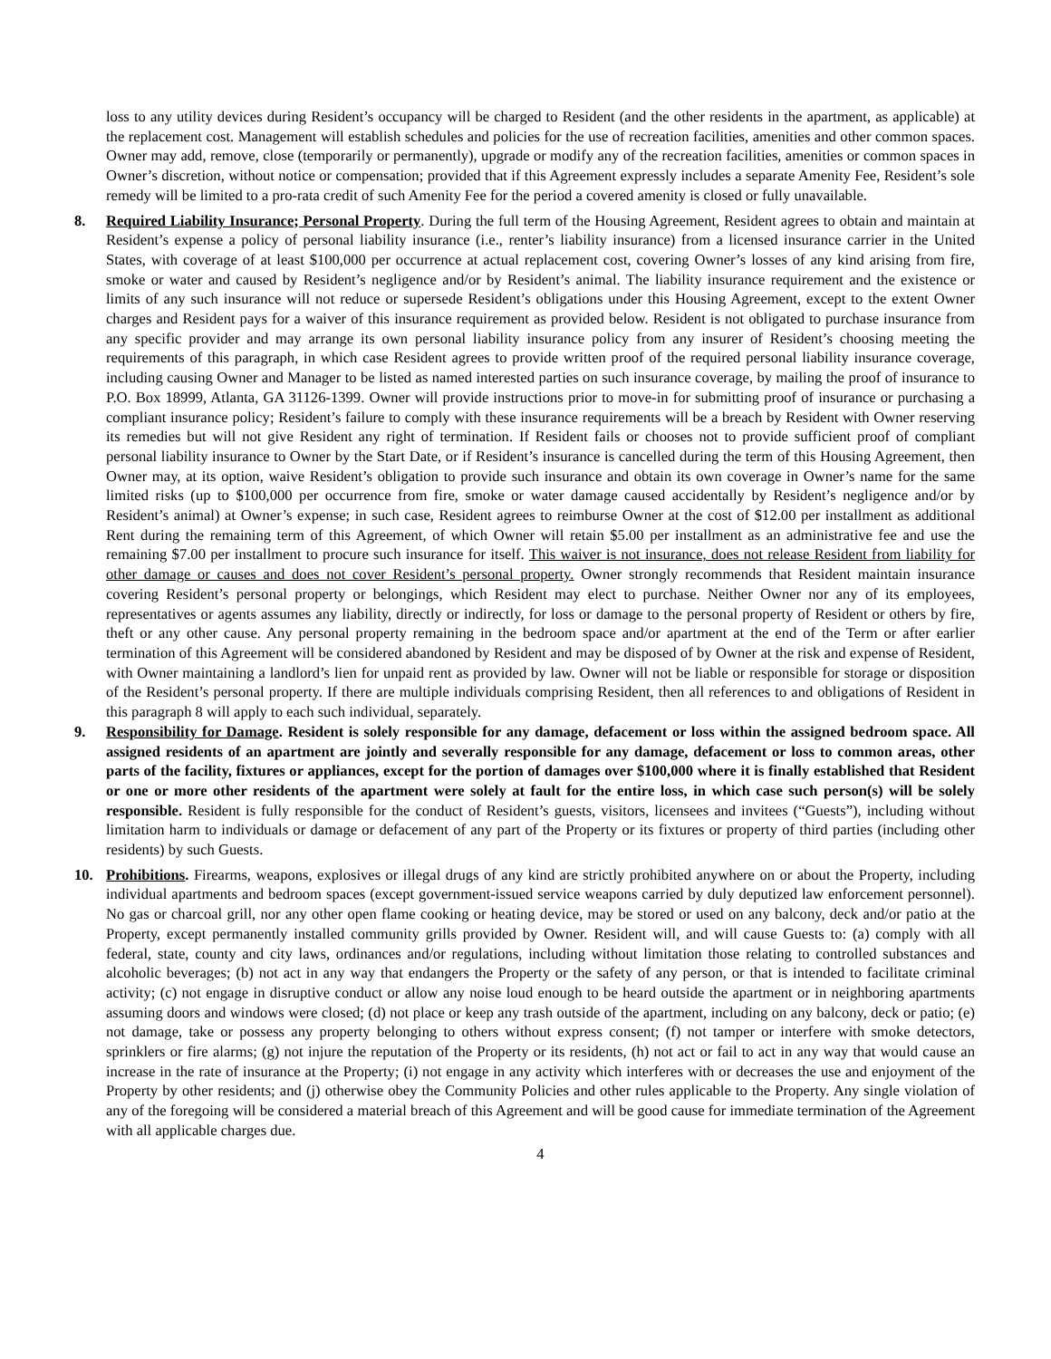loss to any utility devices during Resident’s occupancy will be charged to Resident (and the other residents in the apartment, as applicable) at the replacement cost. Management will establish schedules and policies for the use of recreation facilities, amenities and other common spaces. Owner may add, remove, close (temporarily or permanently), upgrade or modify any of the recreation facilities, amenities or common spaces in Owner’s discretion, without notice or compensation; provided that if this Agreement expressly includes a separate Amenity Fee, Resident’s sole remedy will be limited to a pro-rata credit of such Amenity Fee for the period a covered amenity is closed or fully unavailable.
8. Required Liability Insurance; Personal Property. During the full term of the Housing Agreement, Resident agrees to obtain and maintain at Resident’s expense a policy of personal liability insurance (i.e., renter’s liability insurance) from a licensed insurance carrier in the United States, with coverage of at least $100,000 per occurrence at actual replacement cost, covering Owner’s losses of any kind arising from fire, smoke or water and caused by Resident’s negligence and/or by Resident’s animal. The liability insurance requirement and the existence or limits of any such insurance will not reduce or supersede Resident’s obligations under this Housing Agreement, except to the extent Owner charges and Resident pays for a waiver of this insurance requirement as provided below. Resident is not obligated to purchase insurance from any specific provider and may arrange its own personal liability insurance policy from any insurer of Resident’s choosing meeting the requirements of this paragraph, in which case Resident agrees to provide written proof of the required personal liability insurance coverage, including causing Owner and Manager to be listed as named interested parties on such insurance coverage, by mailing the proof of insurance to P.O. Box 18999, Atlanta, GA 31126-1399. Owner will provide instructions prior to move-in for submitting proof of insurance or purchasing a compliant insurance policy; Resident’s failure to comply with these insurance requirements will be a breach by Resident with Owner reserving its remedies but will not give Resident any right of termination. If Resident fails or chooses not to provide sufficient proof of compliant personal liability insurance to Owner by the Start Date, or if Resident’s insurance is cancelled during the term of this Housing Agreement, then Owner may, at its option, waive Resident’s obligation to provide such insurance and obtain its own coverage in Owner’s name for the same limited risks (up to $100,000 per occurrence from fire, smoke or water damage caused accidentally by Resident’s negligence and/or by Resident’s animal) at Owner’s expense; in such case, Resident agrees to reimburse Owner at the cost of $12.00 per installment as additional Rent during the remaining term of this Agreement, of which Owner will retain $5.00 per installment as an administrative fee and use the remaining $7.00 per installment to procure such insurance for itself. This waiver is not insurance, does not release Resident from liability for other damage or causes and does not cover Resident’s personal property. Owner strongly recommends that Resident maintain insurance covering Resident’s personal property or belongings, which Resident may elect to purchase. Neither Owner nor any of its employees, representatives or agents assumes any liability, directly or indirectly, for loss or damage to the personal property of Resident or others by fire, theft or any other cause. Any personal property remaining in the bedroom space and/or apartment at the end of the Term or after earlier termination of this Agreement will be considered abandoned by Resident and may be disposed of by Owner at the risk and expense of Resident, with Owner maintaining a landlord’s lien for unpaid rent as provided by law. Owner will not be liable or responsible for storage or disposition of the Resident’s personal property. If there are multiple individuals comprising Resident, then all references to and obligations of Resident in this paragraph 8 will apply to each such individual, separately.
9. Responsibility for Damage. Resident is solely responsible for any damage, defacement or loss within the assigned bedroom space. All assigned residents of an apartment are jointly and severally responsible for any damage, defacement or loss to common areas, other parts of the facility, fixtures or appliances, except for the portion of damages over $100,000 where it is finally established that Resident or one or more other residents of the apartment were solely at fault for the entire loss, in which case such person(s) will be solely responsible. Resident is fully responsible for the conduct of Resident’s guests, visitors, licensees and invitees (“Guests”), including without limitation harm to individuals or damage or defacement of any part of the Property or its fixtures or property of third parties (including other residents) by such Guests.
10. Prohibitions. Firearms, weapons, explosives or illegal drugs of any kind are strictly prohibited anywhere on or about the Property, including individual apartments and bedroom spaces (except government-issued service weapons carried by duly deputized law enforcement personnel). No gas or charcoal grill, nor any other open flame cooking or heating device, may be stored or used on any balcony, deck and/or patio at the Property, except permanently installed community grills provided by Owner. Resident will, and will cause Guests to: (a) comply with all federal, state, county and city laws, ordinances and/or regulations, including without limitation those relating to controlled substances and alcoholic beverages; (b) not act in any way that endangers the Property or the safety of any person, or that is intended to facilitate criminal activity; (c) not engage in disruptive conduct or allow any noise loud enough to be heard outside the apartment or in neighboring apartments assuming doors and windows were closed; (d) not place or keep any trash outside of the apartment, including on any balcony, deck or patio; (e) not damage, take or possess any property belonging to others without express consent; (f) not tamper or interfere with smoke detectors, sprinklers or fire alarms; (g) not injure the reputation of the Property or its residents, (h) not act or fail to act in any way that would cause an increase in the rate of insurance at the Property; (i) not engage in any activity which interferes with or decreases the use and enjoyment of the Property by other residents; and (j) otherwise obey the Community Policies and other rules applicable to the Property. Any single violation of any of the foregoing will be considered a material breach of this Agreement and will be good cause for immediate termination of the Agreement with all applicable charges due.
4